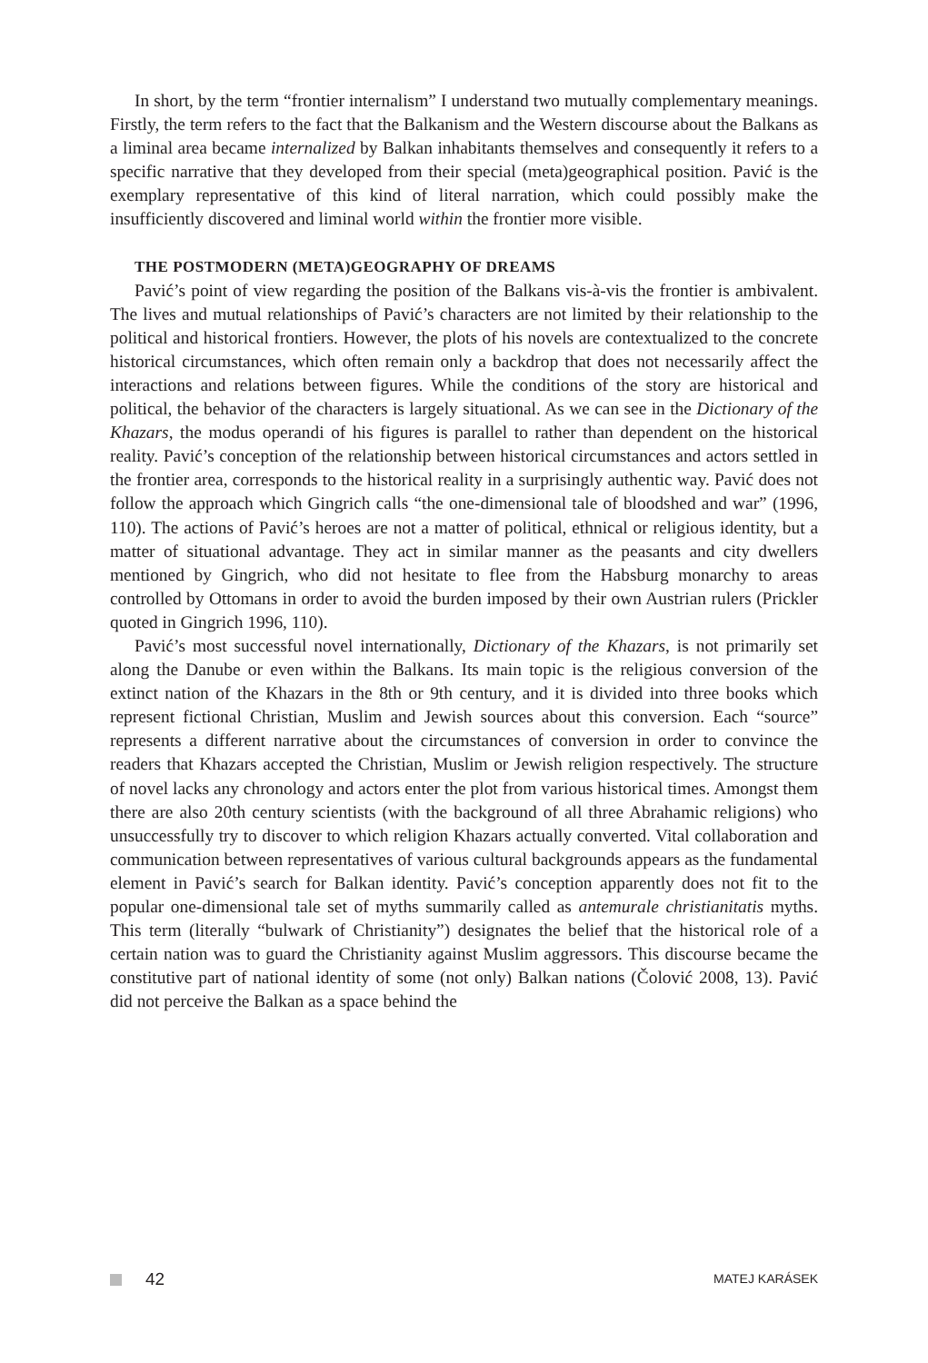In short, by the term “frontier internalism” I understand two mutually complementary meanings. Firstly, the term refers to the fact that the Balkanism and the Western discourse about the Balkans as a liminal area became internalized by Balkan inhabitants themselves and consequently it refers to a specific narrative that they developed from their special (meta)geographical position. Pavić is the exemplary representative of this kind of literal narration, which could possibly make the insufficiently discovered and liminal world within the frontier more visible.
THE POSTMODERN (META)GEOGRAPHY OF DREAMS
Pavić’s point of view regarding the position of the Balkans vis-à-vis the frontier is ambivalent. The lives and mutual relationships of Pavić’s characters are not limited by their relationship to the political and historical frontiers. However, the plots of his novels are contextualized to the concrete historical circumstances, which often remain only a backdrop that does not necessarily affect the interactions and relations between figures. While the conditions of the story are historical and political, the behavior of the characters is largely situational. As we can see in the Dictionary of the Khazars, the modus operandi of his figures is parallel to rather than dependent on the historical reality. Pavić’s conception of the relationship between historical circumstances and actors settled in the frontier area, corresponds to the historical reality in a surprisingly authentic way. Pavić does not follow the approach which Gingrich calls “the one-dimensional tale of bloodshed and war” (1996, 110). The actions of Pavić’s heroes are not a matter of political, ethnical or religious identity, but a matter of situational advantage. They act in similar manner as the peasants and city dwellers mentioned by Gingrich, who did not hesitate to flee from the Habsburg monarchy to areas controlled by Ottomans in order to avoid the burden imposed by their own Austrian rulers (Prickler quoted in Gingrich 1996, 110).
Pavić’s most successful novel internationally, Dictionary of the Khazars, is not primarily set along the Danube or even within the Balkans. Its main topic is the religious conversion of the extinct nation of the Khazars in the 8th or 9th century, and it is divided into three books which represent fictional Christian, Muslim and Jewish sources about this conversion. Each “source” represents a different narrative about the circumstances of conversion in order to convince the readers that Khazars accepted the Christian, Muslim or Jewish religion respectively. The structure of novel lacks any chronology and actors enter the plot from various historical times. Amongst them there are also 20th century scientists (with the background of all three Abrahamic religions) who unsuccessfully try to discover to which religion Khazars actually converted. Vital collaboration and communication between representatives of various cultural backgrounds appears as the fundamental element in Pavić’s search for Balkan identity. Pavić’s conception apparently does not fit to the popular one-dimensional tale set of myths summarily called as antemurale christianitatis myths. This term (literally “bulwark of Christianity”) designates the belief that the historical role of a certain nation was to guard the Christianity against Muslim aggressors. This discourse became the constitutive part of national identity of some (not only) Balkan nations (Čolović 2008, 13). Pavić did not perceive the Balkan as a space behind the
42
MATEJ KARÁSEK